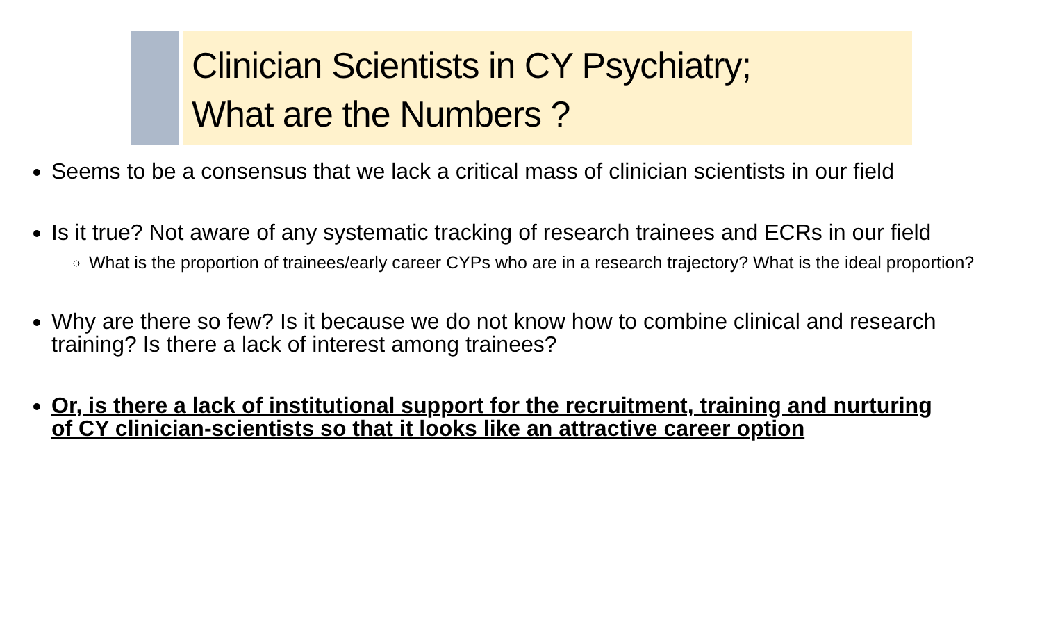Clinician Scientists in CY Psychiatry;
What are the Numbers ?
Seems to be a consensus that we lack a critical mass of clinician scientists in our field
Is it true? Not aware of any systematic tracking of research trainees and ECRs in our field
What is the proportion of trainees/early career CYPs who are in a research trajectory? What is the ideal proportion?
Why are there so few? Is it because we do not know how to combine clinical and research training? Is there a lack of interest among trainees?
Or, is there a lack of institutional support for the recruitment, training and nurturing of CY clinician-scientists so that it looks like an attractive career option